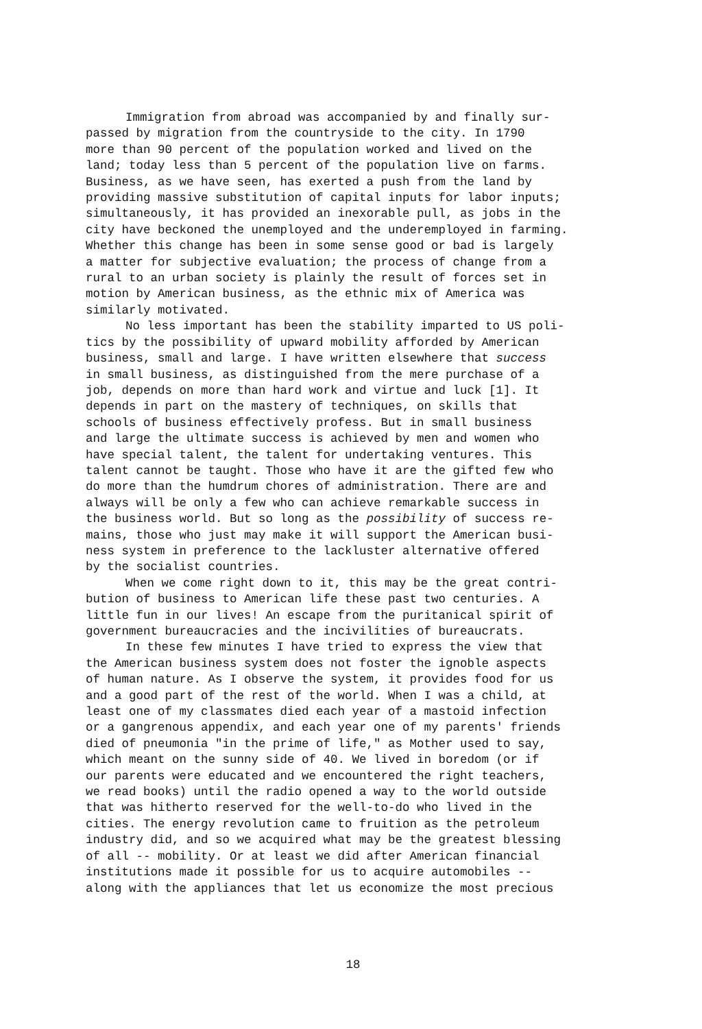Immigration from abroad was accompanied by and finally sur- passed by migration from the countryside to the city. In 1790 more than 90 percent of the population worked and lived on the land; today less than 5 percent of the population live on farms. Business, as we have seen, has exerted a push from the land by providing massive substitution of capital inputs for labor inputs; simultaneously, it has provided an inexorable pull, as jobs in the city have beckoned the unemployed and the underemployed in farming. Whether this change has been in some sense good or bad is largely a matter for subjective evaluation; the process of change from a rural to an urban society is plainly the result of forces set in motion by American business, as the ethnic mix of America was similarly motivated.
No less important has been the stability imparted to US poli- tics by the possibility of upward mobility afforded by American business, small and large. I have written elsewhere that success in small business, as distinguished from the mere purchase of a job, depends on more than hard work and virtue and luck [1]. It depends in part on the mastery of techniques, on skills that schools of business effectively profess. But in small business and large the ultimate success is achieved by men and women who have special talent, the talent for undertaking ventures. This talent cannot be taught. Those who have it are the gifted few who do more than the humdrum chores of administration. There are and always will be only a few who can achieve remarkable success in the business world. But so long as the possibility of success re- mains, those who just may make it will support the American busi- ness system in preference to the lackluster alternative offered by the socialist countries.
When we come right down to it, this may be the great contri- bution of business to American life these past two centuries. A little fun in our lives! An escape from the puritanical spirit of government bureaucracies and the incivilities of bureaucrats.
In these few minutes I have tried to express the view that the American business system does not foster the ignoble aspects of human nature. As I observe the system, it provides food for us and a good part of the rest of the world. When I was a child, at least one of my classmates died each year of a mastoid infection or a gangrenous appendix, and each year one of my parents' friends died of pneumonia "in the prime of life," as Mother used to say, which meant on the sunny side of 40. We lived in boredom (or if our parents were educated and we encountered the right teachers, we read books) until the radio opened a way to the world outside that was hitherto reserved for the well-to-do who lived in the cities. The energy revolution came to fruition as the petroleum industry did, and so we acquired what may be the greatest blessing of all -- mobility. Or at least we did after American financial institutions made it possible for us to acquire automobiles -- along with the appliances that let us economize the most precious
18